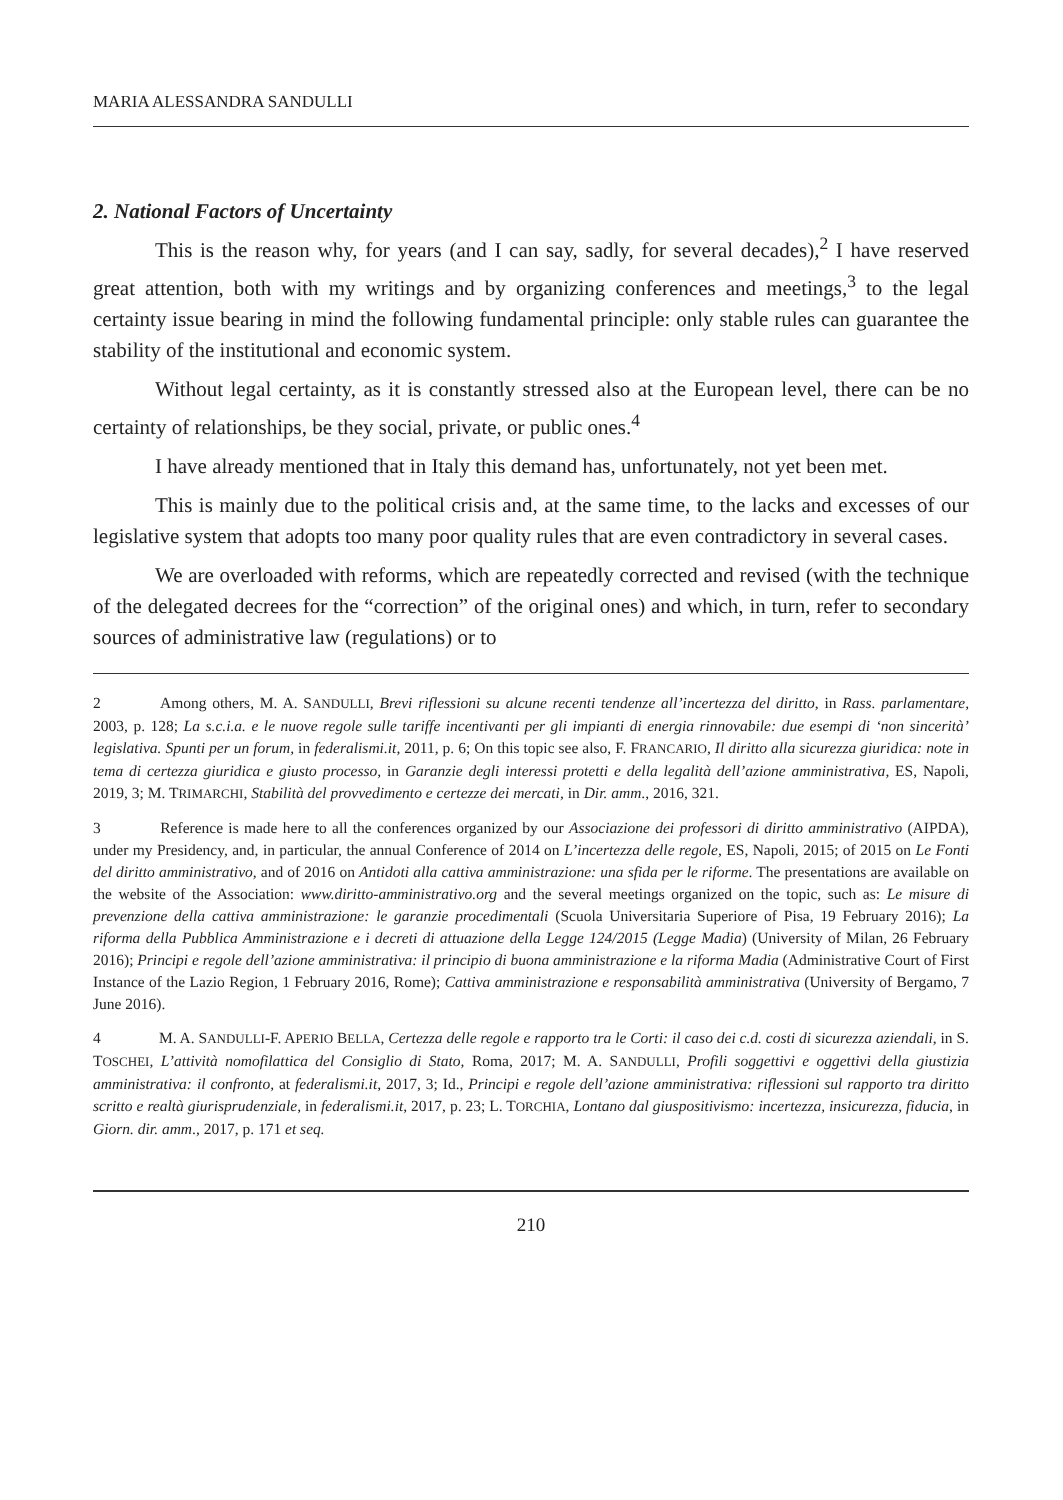MARIA ALESSANDRA SANDULLI
2. National Factors of Uncertainty
This is the reason why, for years (and I can say, sadly, for several decades),<sup>2</sup> I have reserved great attention, both with my writings and by organizing conferences and meetings,<sup>3</sup> to the legal certainty issue bearing in mind the following fundamental principle: only stable rules can guarantee the stability of the institutional and economic system.
Without legal certainty, as it is constantly stressed also at the European level, there can be no certainty of relationships, be they social, private, or public ones.<sup>4</sup>
I have already mentioned that in Italy this demand has, unfortunately, not yet been met.
This is mainly due to the political crisis and, at the same time, to the lacks and excesses of our legislative system that adopts too many poor quality rules that are even contradictory in several cases.
We are overloaded with reforms, which are repeatedly corrected and revised (with the technique of the delegated decrees for the “correction” of the original ones) and which, in turn, refer to secondary sources of administrative law (regulations) or to
2 Among others, M. A. SANDULLI, Brevi riflessioni su alcune recenti tendenze all’incertezza del diritto, in Rass. parlamentare, 2003, p. 128; La s.c.i.a. e le nuove regole sulle tariffe incentivanti per gli impianti di energia rinnovabile: due esempi di ‘non sincerità’ legislativa. Spunti per un forum, in federalismi.it, 2011, p. 6; On this topic see also, F. FRANCARIO, Il diritto alla sicurezza giuridica: note in tema di certezza giuridica e giusto processo, in Garanzie degli interessi protetti e della legalità dell’azione amministrativa, ES, Napoli, 2019, 3; M. TRIMARCHI, Stabilità del provvedimento e certezze dei mercati, in Dir. amm., 2016, 321.
3 Reference is made here to all the conferences organized by our Associazione dei professori di diritto amministrativo (AIPDA), under my Presidency, and, in particular, the annual Conference of 2014 on L’incertezza delle regole, ES, Napoli, 2015; of 2015 on Le Fonti del diritto amministrativo, and of 2016 on Antidoti alla cattiva amministrazione: una sfida per le riforme. The presentations are available on the website of the Association: www.diritto-amministrativo.org and the several meetings organized on the topic, such as: Le misure di prevenzione della cattiva amministrazione: le garanzie procedimentali (Scuola Universitaria Superiore of Pisa, 19 February 2016); La riforma della Pubblica Amministrazione e i decreti di attuazione della Legge 124/2015 (Legge Madia) (University of Milan, 26 February 2016); Principi e regole dell’azione amministrativa: il principio di buona amministrazione e la riforma Madia (Administrative Court of First Instance of the Lazio Region, 1 February 2016, Rome); Cattiva amministrazione e responsabilità amministrativa (University of Bergamo, 7 June 2016).
4 M. A. SANDULLI-F. APERIO BELLA, Certezza delle regole e rapporto tra le Corti: il caso dei c.d. costi di sicurezza aziendali, in S. TOSCHEI, L’attività nomofilattica del Consiglio di Stato, Roma, 2017; M. A. SANDULLI, Profili soggettivi e oggettivi della giustizia amministrativa: il confronto, at federalismi.it, 2017, 3; Id., Principi e regole dell’azione amministrativa: riflessioni sul rapporto tra diritto scritto e realtà giurisprudenziale, in federalismi.it, 2017, p. 23; L. TORCHIA, Lontano dal giuspositivismo: incertezza, insicurezza, fiducia, in Giorn. dir. amm., 2017, p. 171 et seq.
210